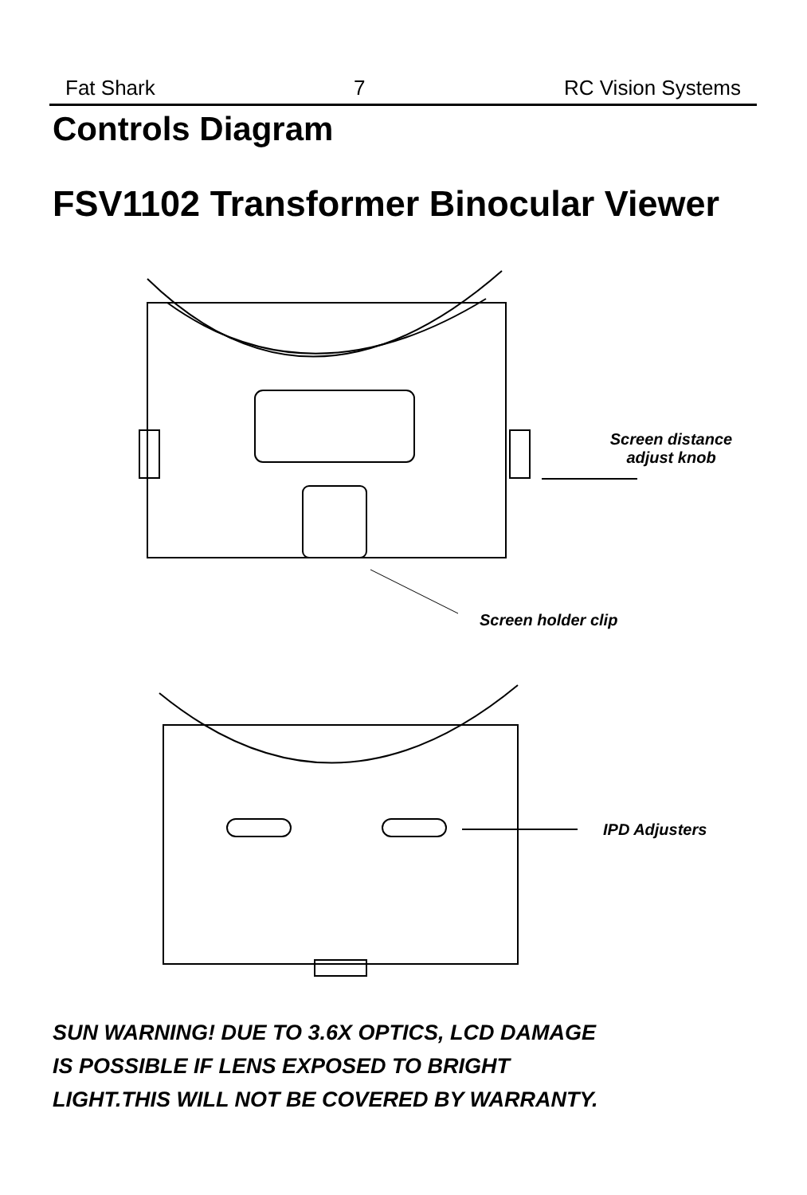Fat Shark 7 RC Vision Systems
Controls Diagram
FSV1102 Transformer Binocular Viewer
Screen distance
adjust knob
Screen holder clip
IPD Adjusters
SUN WARNING! DUE TO 3.6X OPTICS, LCD DAMAGE
IS POSSIBLE IF LENS EXPOSED TO BRIGHT
LIGHT.THIS WILL NOT BE COVERED BY WARRANTY.